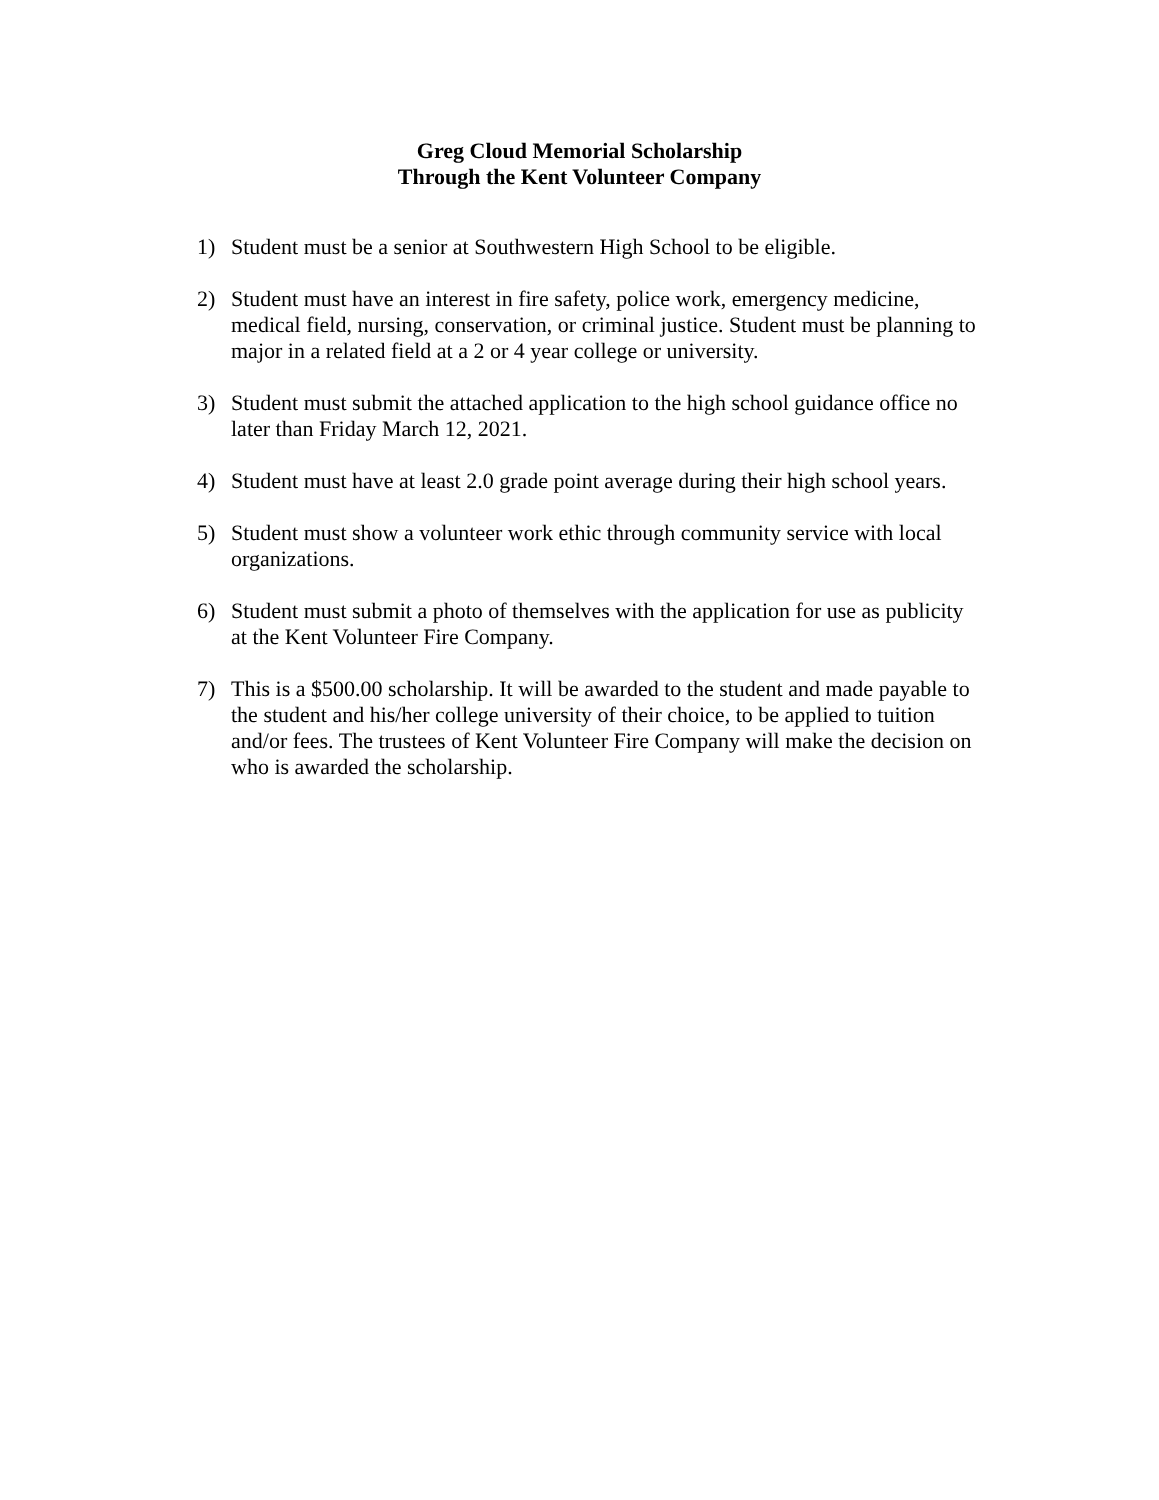Greg Cloud Memorial Scholarship
Through the Kent Volunteer Company
1) Student must be a senior at Southwestern High School to be eligible.
2) Student must have an interest in fire safety, police work, emergency medicine, medical field, nursing, conservation, or criminal justice. Student must be planning to major in a related field at a 2 or 4 year college or university.
3) Student must submit the attached application to the high school guidance office no later than Friday March 12, 2021.
4) Student must have at least 2.0 grade point average during their high school years.
5) Student must show a volunteer work ethic through community service with local organizations.
6) Student must submit a photo of themselves with the application for use as publicity at the Kent Volunteer Fire Company.
7) This is a $500.00 scholarship. It will be awarded to the student and made payable to the student and his/her college university of their choice, to be applied to tuition and/or fees. The trustees of Kent Volunteer Fire Company will make the decision on who is awarded the scholarship.